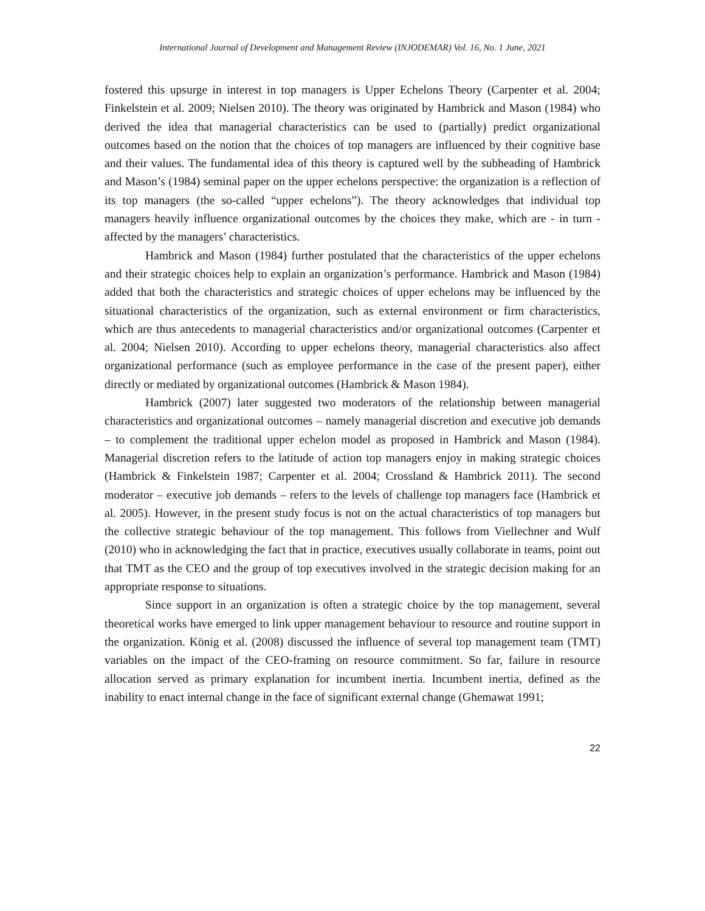International Journal of Development and Management Review (INJODEMAR) Vol. 16, No. 1 June, 2021
fostered this upsurge in interest in top managers is Upper Echelons Theory (Carpenter et al. 2004; Finkelstein et al. 2009; Nielsen 2010). The theory was originated by Hambrick and Mason (1984) who derived the idea that managerial characteristics can be used to (partially) predict organizational outcomes based on the notion that the choices of top managers are influenced by their cognitive base and their values. The fundamental idea of this theory is captured well by the subheading of Hambrick and Mason’s (1984) seminal paper on the upper echelons perspective: the organization is a reflection of its top managers (the so-called “upper echelons”). The theory acknowledges that individual top managers heavily influence organizational outcomes by the choices they make, which are - in turn - affected by the managers’ characteristics.
Hambrick and Mason (1984) further postulated that the characteristics of the upper echelons and their strategic choices help to explain an organization’s performance. Hambrick and Mason (1984) added that both the characteristics and strategic choices of upper echelons may be influenced by the situational characteristics of the organization, such as external environment or firm characteristics, which are thus antecedents to managerial characteristics and/or organizational outcomes (Carpenter et al. 2004; Nielsen 2010). According to upper echelons theory, managerial characteristics also affect organizational performance (such as employee performance in the case of the present paper), either directly or mediated by organizational outcomes (Hambrick & Mason 1984).
Hambrick (2007) later suggested two moderators of the relationship between managerial characteristics and organizational outcomes – namely managerial discretion and executive job demands – to complement the traditional upper echelon model as proposed in Hambrick and Mason (1984). Managerial discretion refers to the latitude of action top managers enjoy in making strategic choices (Hambrick & Finkelstein 1987; Carpenter et al. 2004; Crossland & Hambrick 2011). The second moderator – executive job demands – refers to the levels of challenge top managers face (Hambrick et al. 2005). However, in the present study focus is not on the actual characteristics of top managers but the collective strategic behaviour of the top management. This follows from Viellechner and Wulf (2010) who in acknowledging the fact that in practice, executives usually collaborate in teams, point out that TMT as the CEO and the group of top executives involved in the strategic decision making for an appropriate response to situations.
Since support in an organization is often a strategic choice by the top management, several theoretical works have emerged to link upper management behaviour to resource and routine support in the organization. König et al. (2008) discussed the influence of several top management team (TMT) variables on the impact of the CEO-framing on resource commitment. So far, failure in resource allocation served as primary explanation for incumbent inertia. Incumbent inertia, defined as the inability to enact internal change in the face of significant external change (Ghemawat 1991;
22